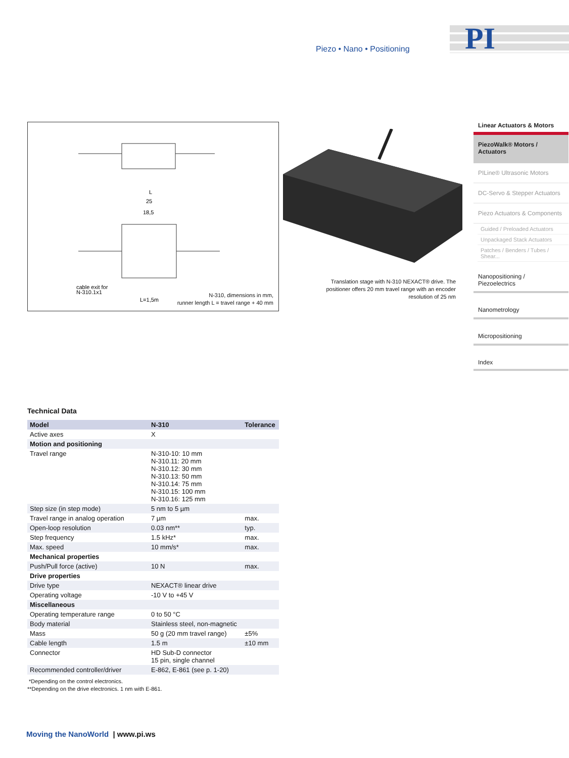Piezo • Nano • Positioning
PI
L
25
18,5
cable exit for
N-310.1x1
L=1,5m
N-310, dimensions in mm,
runner length L = travel range + 40 mm
Translation stage with N-310 NEXACT® drive. The positioner offers 20 mm travel range with an encoder resolution of 25 nm
Linear Actuators & Motors
PiezoWalk® Motors / Actuators
PILine® Ultrasonic Motors
DC-Servo & Stepper Actuators
Piezo Actuators & Components
Guided / Preloaded Actuators
Unpackaged Stack Actuators
Patches / Benders / Tubes / Shear...
Nanopositioning / Piezoelectrics
Nanometrology
Micropositioning
Index
Technical Data
| Model | N-310 | Tolerance |
| --- | --- | --- |
| Active axes | X | |
| Motion and positioning | | |
| Travel range | N-310-10: 10 mm N-310.11: 20 mm N-310.12: 30 mm N-310.13: 50 mm N-310.14: 75 mm N-310.15: 100 mm N-310.16: 125 mm | |
| Step size (in step mode) | 5 nm to 5 µm | |
| Travel range in analog operation | 7 µm | max. |
| Open-loop resolution | 0.03 nm** | typ. |
| Step frequency | 1.5 kHz* | max. |
| Max. speed | 10 mm/s* | max. |
| Mechanical properties | | |
| Push/Pull force (active) | 10 N | max. |
| Drive properties | | |
| Drive type | NEXACT® linear drive | |
| Operating voltage | -10 V to +45 V | |
| Miscellaneous | | |
| Operating temperature range | 0 to 50 °C | |
| Body material | Stainless steel, non-magnetic | |
| Mass | 50 g (20 mm travel range) | ±5% |
| Cable length | 1.5 m | ±10 mm |
| Connector | HD Sub-D connector 15 pin, single channel | |
| Recommended controller/driver | E-862, E-861 (see p. 1-20) | |
*Depending on the control electronics.
**Depending on the drive electronics. 1 nm with E-861.
Moving the NanoWorld | www.pi.ws